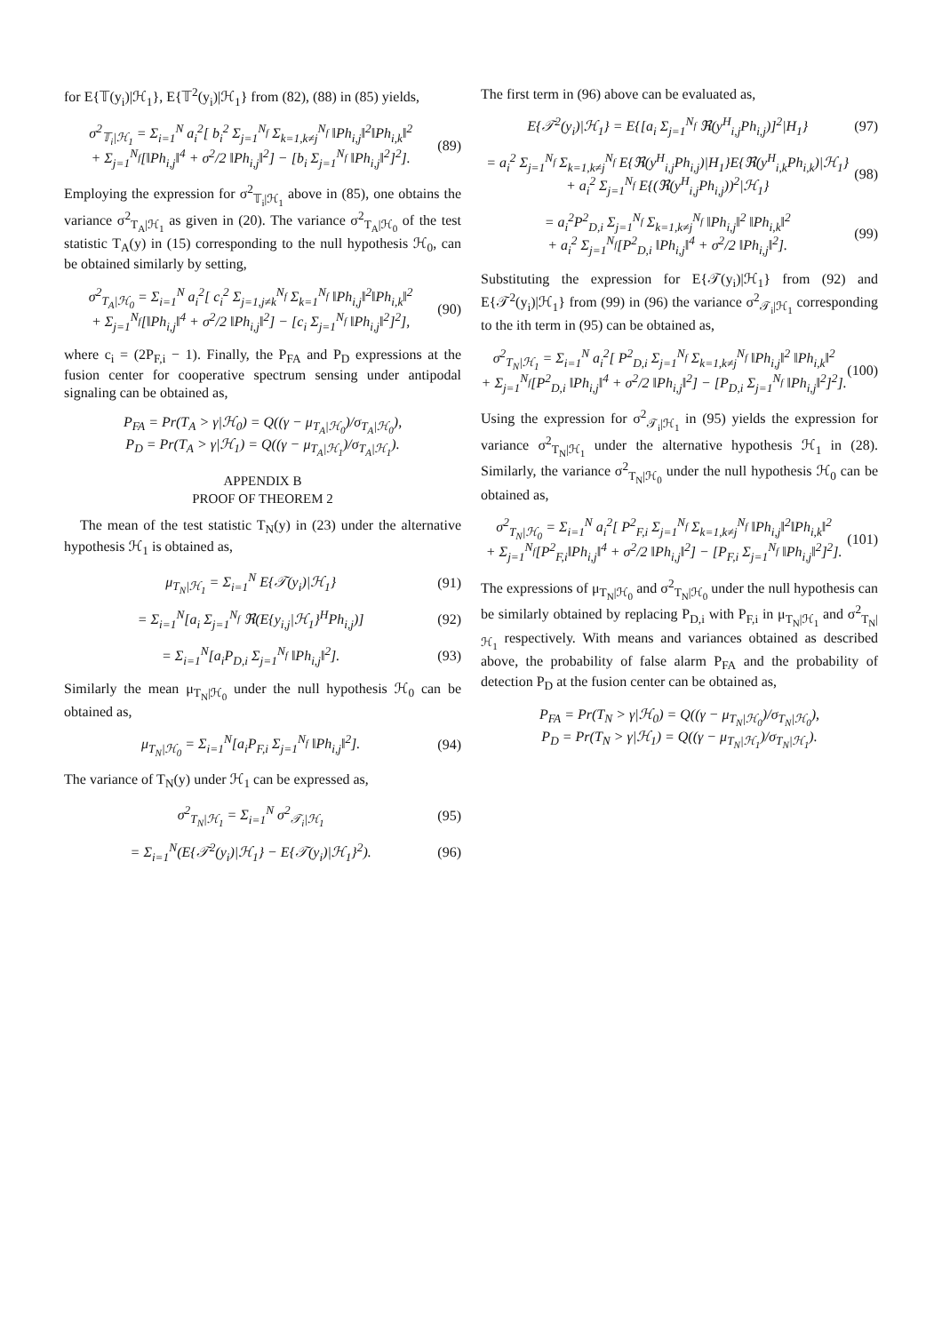for E{𝕋(y<sub>i</sub>)|ℋ<sub>1</sub>}, E{𝕋<sup>2</sup>(y<sub>i</sub>)|ℋ<sub>1</sub>} from (82), (88) in (85) yields,
σ<sup>2</sup><sub>𝕋<sub>i</sub>|ℋ<sub>1</sub></sub> = Σ<sub>i=1</sub><sup>N</sup> a<sub>i</sub><sup>2</sup>[ b<sub>i</sub><sup>2</sup> Σ<sub>j=1</sub><sup>N<sub>f</sub></sup> Σ<sub>k=1,k≠j</sub><sup>N<sub>f</sub></sup> ‖Ph<sub>i,j</sub>‖<sup>2</sup>‖Ph<sub>i,k</sub>‖<sup>2</sup>
+ Σ<sub>j=1</sub><sup>N<sub>f</sub></sup>[‖Ph<sub>i,j</sub>‖<sup>4</sup> + σ<sup>2</sup>/2 ‖Ph<sub>i,j</sub>‖<sup>2</sup>] − [b<sub>i</sub> Σ<sub>j=1</sub><sup>N<sub>f</sub></sup> ‖Ph<sub>i,j</sub>‖<sup>2</sup>]<sup>2</sup>].
(89)
Employing the expression for σ<sup>2</sup><sub>𝕋<sub>i</sub>|ℋ<sub>1</sub></sub> above in (85), one obtains the variance σ<sup>2</sup><sub>T<sub>A</sub>|ℋ<sub>1</sub></sub> as given in (20). The variance σ<sup>2</sup><sub>T<sub>A</sub>|ℋ<sub>0</sub></sub> of the test statistic T<sub>A</sub>(y) in (15) corresponding to the null hypothesis ℋ<sub>0</sub>, can be obtained similarly by setting,
σ<sup>2</sup><sub>T<sub>A</sub>|ℋ<sub>0</sub></sub> = Σ<sub>i=1</sub><sup>N</sup> a<sub>i</sub><sup>2</sup>[ c<sub>i</sub><sup>2</sup> Σ<sub>j=1,j≠k</sub><sup>N<sub>f</sub></sup> Σ<sub>k=1</sub><sup>N<sub>f</sub></sup> ‖Ph<sub>i,j</sub>‖<sup>2</sup>‖Ph<sub>i,k</sub>‖<sup>2</sup>
+ Σ<sub>j=1</sub><sup>N<sub>f</sub></sup>[‖Ph<sub>i,j</sub>‖<sup>4</sup> + σ<sup>2</sup>/2 ‖Ph<sub>i,j</sub>‖<sup>2</sup>] − [c<sub>i</sub> Σ<sub>j=1</sub><sup>N<sub>f</sub></sup> ‖Ph<sub>i,j</sub>‖<sup>2</sup>]<sup>2</sup>],
(90)
where c<sub>i</sub> = (2P<sub>F,i</sub> − 1). Finally, the P<sub>FA</sub> and P<sub>D</sub> expressions at the fusion center for cooperative spectrum sensing under antipodal signaling can be obtained as,
P<sub>FA</sub> = Pr(T<sub>A</sub> > γ|ℋ<sub>0</sub>) = Q((γ − μ<sub>T<sub>A</sub>|ℋ<sub>0</sub></sub>)/σ<sub>T<sub>A</sub>|ℋ<sub>0</sub></sub>),
P<sub>D</sub> = Pr(T<sub>A</sub> > γ|ℋ<sub>1</sub>) = Q((γ − μ<sub>T<sub>A</sub>|ℋ<sub>1</sub></sub>)/σ<sub>T<sub>A</sub>|ℋ<sub>1</sub></sub>).
APPENDIX B
PROOF OF THEOREM 2
The mean of the test statistic T<sub>N</sub>(y) in (23) under the alternative hypothesis ℋ<sub>1</sub> is obtained as,
μ<sub>T<sub>N</sub>|ℋ<sub>1</sub></sub> = Σ<sub>i=1</sub><sup>N</sup> E{𝒯(y<sub>i</sub>)|ℋ<sub>1</sub>} (91)
= Σ<sub>i=1</sub><sup>N</sup>[a<sub>i</sub> Σ<sub>j=1</sub><sup>N<sub>f</sub></sup> ℜ(E{y<sub>i,j</sub>|ℋ<sub>1</sub>}<sup>H</sup>Ph<sub>i,j</sub>)]
(92)
= Σ<sub>i=1</sub><sup>N</sup>[a<sub>i</sub>P<sub>D,i</sub> Σ<sub>j=1</sub><sup>N<sub>f</sub></sup> ‖Ph<sub>i,j</sub>‖<sup>2</sup>].
(93)
Similarly the mean μ<sub>T<sub>N</sub>|ℋ<sub>0</sub></sub> under the null hypothesis ℋ<sub>0</sub> can be obtained as,
μ<sub>T<sub>N</sub>|ℋ<sub>0</sub></sub> = Σ<sub>i=1</sub><sup>N</sup>[a<sub>i</sub>P<sub>F,i</sub> Σ<sub>j=1</sub><sup>N<sub>f</sub></sup> ‖Ph<sub>i,j</sub>‖<sup>2</sup>].
(94)
The variance of T<sub>N</sub>(y) under ℋ<sub>1</sub> can be expressed as,
σ<sup>2</sup><sub>T<sub>N</sub>|ℋ<sub>1</sub></sub> = Σ<sub>i=1</sub><sup>N</sup> σ<sup>2</sup><sub>𝒯<sub>i</sub>|ℋ<sub>1</sub></sub> (95)
= Σ<sub>i=1</sub><sup>N</sup>(E{𝒯<sup>2</sup>(y<sub>i</sub>)|ℋ<sub>1</sub>} − E{𝒯(y<sub>i</sub>)|ℋ<sub>1</sub>}<sup>2</sup>).
(96)
The first term in (96) above can be evaluated as,
E{𝒯<sup>2</sup>(y<sub>i</sub>)|ℋ<sub>1</sub>} = E{[a<sub>i</sub> Σ<sub>j=1</sub><sup>N<sub>f</sub></sup> ℜ(y<sup>H</sup><sub>i,j</sub>Ph<sub>i,j</sub>)]<sup>2</sup>|H<sub>1</sub>}
(97)
= a<sub>i</sub><sup>2</sup> Σ<sub>j=1</sub><sup>N<sub>f</sub></sup> Σ<sub>k=1,k≠j</sub><sup>N<sub>f</sub></sup> E{ℜ(y<sup>H</sup><sub>i,j</sub>Ph<sub>i,j</sub>)|H<sub>1</sub>}E{ℜ(y<sup>H</sup><sub>i,k</sub>Ph<sub>i,k</sub>)|ℋ<sub>1</sub>}
+ a<sub>i</sub><sup>2</sup> Σ<sub>j=1</sub><sup>N<sub>f</sub></sup> E{(ℜ(y<sup>H</sup><sub>i,j</sub>Ph<sub>i,j</sub>))<sup>2</sup>|ℋ<sub>1</sub>}
(98)
= a<sub>i</sub><sup>2</sup>P<sup>2</sup><sub>D,i</sub> Σ<sub>j=1</sub><sup>N<sub>f</sub></sup> Σ<sub>k=1,k≠j</sub><sup>N<sub>f</sub></sup> ‖Ph<sub>i,j</sub>‖<sup>2</sup> ‖Ph<sub>i,k</sub>‖<sup>2</sup>
+ a<sub>i</sub><sup>2</sup> Σ<sub>j=1</sub><sup>N<sub>f</sub></sup>[P<sup>2</sup><sub>D,i</sub> ‖Ph<sub>i,j</sub>‖<sup>4</sup> + σ<sup>2</sup>/2 ‖Ph<sub>i,j</sub>‖<sup>2</sup>].
(99)
Substituting the expression for E{𝒯(y<sub>i</sub>)|ℋ<sub>1</sub>} from (92) and E{𝒯<sup>2</sup>(y<sub>i</sub>)|ℋ<sub>1</sub>} from (99) in (96) the variance σ<sup>2</sup><sub>𝒯<sub>i</sub>|ℋ<sub>1</sub></sub> corresponding to the ith term in (95) can be obtained as,
σ<sup>2</sup><sub>T<sub>N</sub>|ℋ<sub>1</sub></sub> = Σ<sub>i=1</sub><sup>N</sup> a<sub>i</sub><sup>2</sup>[ P<sup>2</sup><sub>D,i</sub> Σ<sub>j=1</sub><sup>N<sub>f</sub></sup> Σ<sub>k=1,k≠j</sub><sup>N<sub>f</sub></sup> ‖Ph<sub>i,j</sub>‖<sup>2</sup> ‖Ph<sub>i,k</sub>‖<sup>2</sup>
+ Σ<sub>j=1</sub><sup>N<sub>f</sub></sup>[P<sup>2</sup><sub>D,i</sub> ‖Ph<sub>i,j</sub>‖<sup>4</sup> + σ<sup>2</sup>/2 ‖Ph<sub>i,j</sub>‖<sup>2</sup>] − [P<sub>D,i</sub> Σ<sub>j=1</sub><sup>N<sub>f</sub></sup> ‖Ph<sub>i,j</sub>‖<sup>2</sup>]<sup>2</sup>].
(100)
Using the expression for σ<sup>2</sup><sub>𝒯<sub>i</sub>|ℋ<sub>1</sub></sub> in (95) yields the expression for variance σ<sup>2</sup><sub>T<sub>N</sub>|ℋ<sub>1</sub></sub> under the alternative hypothesis ℋ<sub>1</sub> in (28). Similarly, the variance σ<sup>2</sup><sub>T<sub>N</sub>|ℋ<sub>0</sub></sub> under the null hypothesis ℋ<sub>0</sub> can be obtained as,
σ<sup>2</sup><sub>T<sub>N</sub>|ℋ<sub>0</sub></sub> = Σ<sub>i=1</sub><sup>N</sup> a<sub>i</sub><sup>2</sup>[ P<sup>2</sup><sub>F,i</sub> Σ<sub>j=1</sub><sup>N<sub>f</sub></sup> Σ<sub>k=1,k≠j</sub><sup>N<sub>f</sub></sup> ‖Ph<sub>i,j</sub>‖<sup>2</sup>‖Ph<sub>i,k</sub>‖<sup>2</sup>
+ Σ<sub>j=1</sub><sup>N<sub>f</sub></sup>[P<sup>2</sup><sub>F,i</sub>‖Ph<sub>i,j</sub>‖<sup>4</sup> + σ<sup>2</sup>/2 ‖Ph<sub>i,j</sub>‖<sup>2</sup>] − [P<sub>F,i</sub> Σ<sub>j=1</sub><sup>N<sub>f</sub></sup> ‖Ph<sub>i,j</sub>‖<sup>2</sup>]<sup>2</sup>].
(101)
The expressions of μ<sub>T<sub>N</sub>|ℋ<sub>0</sub></sub> and σ<sup>2</sup><sub>T<sub>N</sub>|ℋ<sub>0</sub></sub> under the null hypothesis can be similarly obtained by replacing P<sub>D,i</sub> with P<sub>F,i</sub> in μ<sub>T<sub>N</sub>|ℋ<sub>1</sub></sub> and σ<sup>2</sup><sub>T<sub>N</sub>|ℋ<sub>1</sub></sub> respectively. With means and variances obtained as described above, the probability of false alarm P<sub>FA</sub> and the probability of detection P<sub>D</sub> at the fusion center can be obtained as,
P<sub>FA</sub> = Pr(T<sub>N</sub> > γ|ℋ<sub>0</sub>) = Q((γ − μ<sub>T<sub>N</sub>|ℋ<sub>0</sub></sub>)/σ<sub>T<sub>N</sub>|ℋ<sub>0</sub></sub>),
P<sub>D</sub> = Pr(T<sub>N</sub> > γ|ℋ<sub>1</sub>) = Q((γ − μ<sub>T<sub>N</sub>|ℋ<sub>1</sub></sub>)/σ<sub>T<sub>N</sub>|ℋ<sub>1</sub></sub>).